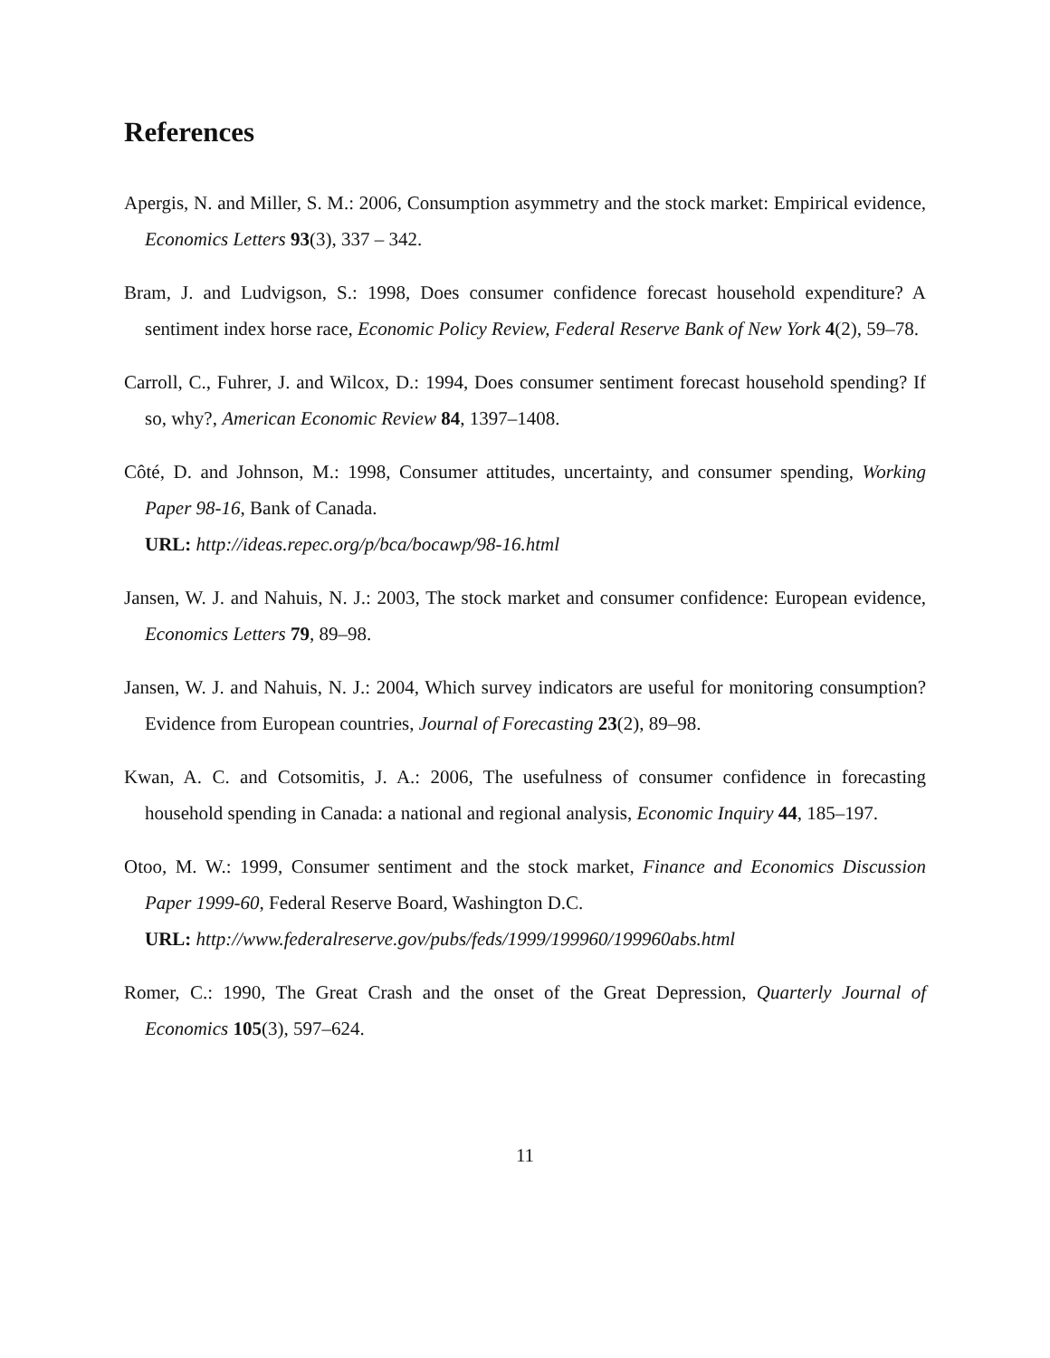References
Apergis, N. and Miller, S. M.: 2006, Consumption asymmetry and the stock market: Empirical evidence, Economics Letters 93(3), 337 – 342.
Bram, J. and Ludvigson, S.: 1998, Does consumer confidence forecast household expenditure? A sentiment index horse race, Economic Policy Review, Federal Reserve Bank of New York 4(2), 59–78.
Carroll, C., Fuhrer, J. and Wilcox, D.: 1994, Does consumer sentiment forecast household spending? If so, why?, American Economic Review 84, 1397–1408.
Côté, D. and Johnson, M.: 1998, Consumer attitudes, uncertainty, and consumer spending, Working Paper 98-16, Bank of Canada.
URL: http://ideas.repec.org/p/bca/bocawp/98-16.html
Jansen, W. J. and Nahuis, N. J.: 2003, The stock market and consumer confidence: European evidence, Economics Letters 79, 89–98.
Jansen, W. J. and Nahuis, N. J.: 2004, Which survey indicators are useful for monitoring consumption? Evidence from European countries, Journal of Forecasting 23(2), 89–98.
Kwan, A. C. and Cotsomitis, J. A.: 2006, The usefulness of consumer confidence in forecasting household spending in Canada: a national and regional analysis, Economic Inquiry 44, 185–197.
Otoo, M. W.: 1999, Consumer sentiment and the stock market, Finance and Economics Discussion Paper 1999-60, Federal Reserve Board, Washington D.C.
URL: http://www.federalreserve.gov/pubs/feds/1999/199960/199960abs.html
Romer, C.: 1990, The Great Crash and the onset of the Great Depression, Quarterly Journal of Economics 105(3), 597–624.
11